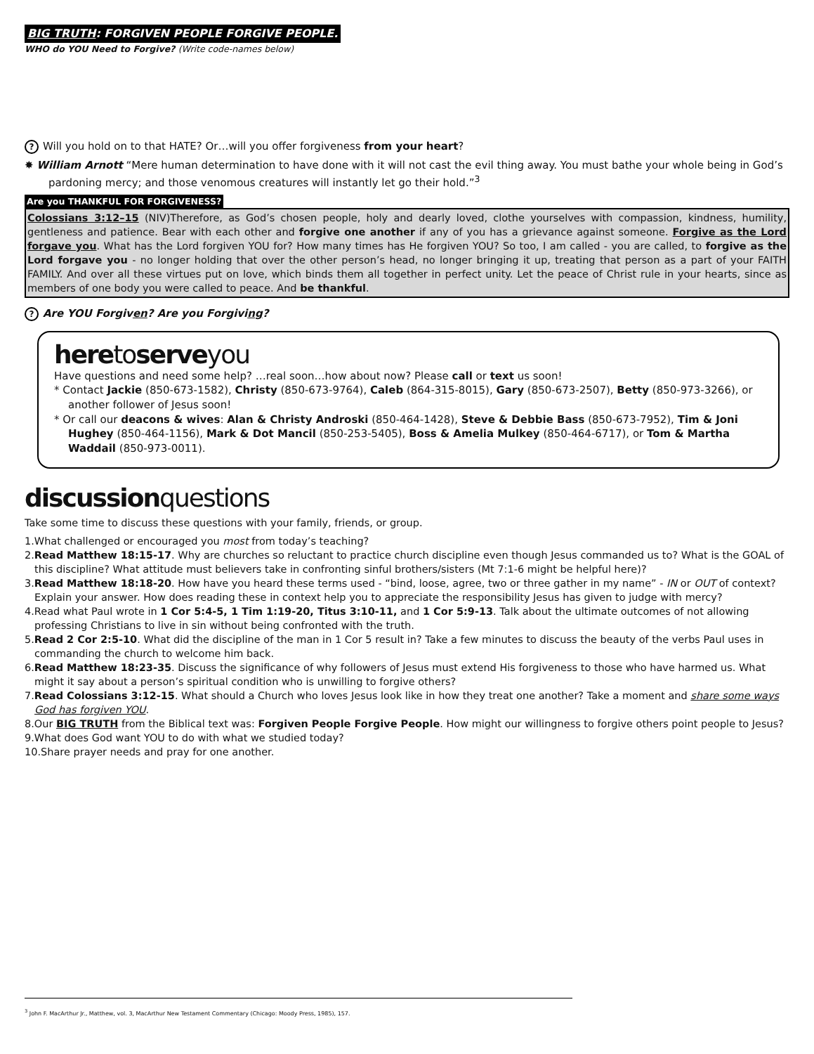BIG TRUTH: FORGIVEN PEOPLE FORGIVE PEOPLE.
WHO do YOU Need to Forgive? (Write code-names below)
? Will you hold on to that HATE? Or…will you offer forgiveness from your heart?
✸ William Arnott “Mere human determination to have done with it will not cast the evil thing away. You must bathe your whole being in God’s pardoning mercy; and those venomous creatures will instantly let go their hold.”<sup>3</sup>
Are you THANKFUL FOR FORGIVENESS?
Colossians 3:12–15 (NIV)Therefore, as God’s chosen people, holy and dearly loved, clothe yourselves with compassion, kindness, humility, gentleness and patience. Bear with each other and forgive one another if any of you has a grievance against someone. Forgive as the Lord forgave you. What has the Lord forgiven YOU for? How many times has He forgiven YOU? So too, I am called - you are called, to forgive as the Lord forgave you - no longer holding that over the other person’s head, no longer bringing it up, treating that person as a part of your FAITH FAMILY. And over all these virtues put on love, which binds them all together in perfect unity. Let the peace of Christ rule in your hearts, since as members of one body you were called to peace. And be thankful.
? Are YOU Forgiven? Are you Forgiving?
heretoserveyou
Have questions and need some help? …real soon…how about now? Please call or text us soon!
* Contact Jackie (850-673-1582), Christy (850-673-9764), Caleb (864-315-8015), Gary (850-673-2507), Betty (850-973-3266), or another follower of Jesus soon!
* Or call our deacons & wives: Alan & Christy Androski (850-464-1428), Steve & Debbie Bass (850-673-7952), Tim & Joni Hughey (850-464-1156), Mark & Dot Mancil (850-253-5405), Boss & Amelia Mulkey (850-464-6717), or Tom & Martha Waddail (850-973-0011).
discussionquestions
Take some time to discuss these questions with your family, friends, or group.
1.What challenged or encouraged you most from today’s teaching?
2.Read Matthew 18:15-17. Why are churches so reluctant to practice church discipline even though Jesus commanded us to? What is the GOAL of this discipline? What attitude must believers take in confronting sinful brothers/sisters (Mt 7:1-6 might be helpful here)?
3.Read Matthew 18:18-20. How have you heard these terms used - “bind, loose, agree, two or three gather in my name” - IN or OUT of context? Explain your answer. How does reading these in context help you to appreciate the responsibility Jesus has given to judge with mercy?
4.Read what Paul wrote in 1 Cor 5:4-5, 1 Tim 1:19-20, Titus 3:10-11, and 1 Cor 5:9-13. Talk about the ultimate outcomes of not allowing professing Christians to live in sin without being confronted with the truth.
5.Read 2 Cor 2:5-10. What did the discipline of the man in 1 Cor 5 result in? Take a few minutes to discuss the beauty of the verbs Paul uses in commanding the church to welcome him back.
6.Read Matthew 18:23-35. Discuss the significance of why followers of Jesus must extend His forgiveness to those who have harmed us. What might it say about a person’s spiritual condition who is unwilling to forgive others?
7.Read Colossians 3:12-15. What should a Church who loves Jesus look like in how they treat one another? Take a moment and share some ways God has forgiven YOU.
8.Our BIG TRUTH from the Biblical text was: Forgiven People Forgive People. How might our willingness to forgive others point people to Jesus?
9.What does God want YOU to do with what we studied today?
10.Share prayer needs and pray for one another.
<sup>3</sup> John F. MacArthur Jr., Matthew, vol. 3, MacArthur New Testament Commentary (Chicago: Moody Press, 1985), 157.